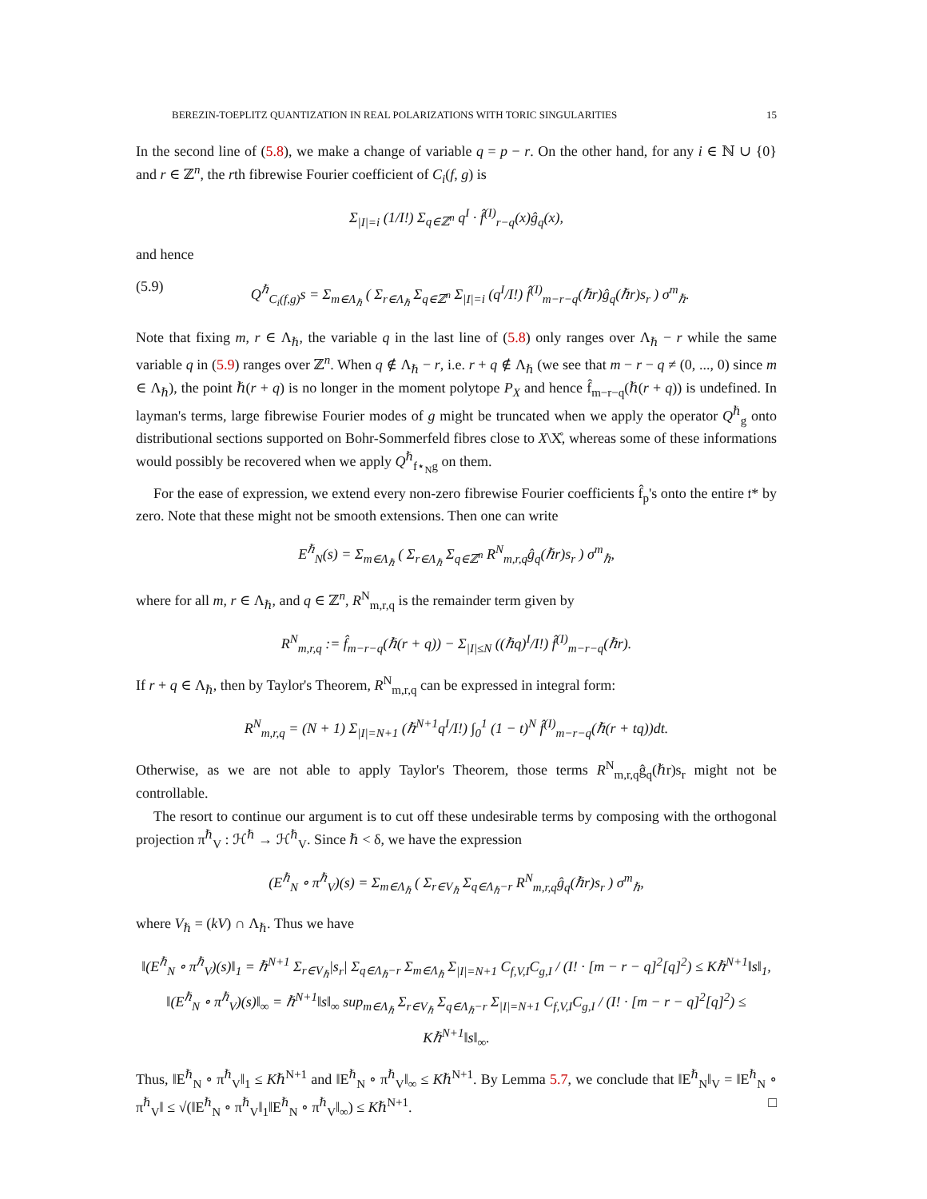BEREZIN-TOEPLITZ QUANTIZATION IN REAL POLARIZATIONS WITH TORIC SINGULARITIES 15
In the second line of (5.8), we make a change of variable q = p − r. On the other hand, for any i ∈ ℕ ∪ {0} and r ∈ ℤ<sup>n</sup>, the rth fibrewise Fourier coefficient of C<sub>i</sub>(f, g) is
Σ<sub>|I|=i</sub> (1/I!) Σ<sub>q∈ℤ<sup>n</sup></sub> q<sup>I</sup> · f̂<sup>(I)</sup><sub>r−q</sub>(x)ĝ<sub>q</sub>(x),
and hence
(5.9) Q<sup>ℏ</sup><sub>C<sub>i</sub>(f,g)</sub>s = Σ<sub>m∈Λ<sub>ℏ</sub></sub> ( Σ<sub>r∈Λ<sub>ℏ</sub></sub> Σ<sub>q∈ℤ<sup>n</sup></sub> Σ<sub>|I|=i</sub> (q<sup>I</sup>/I!) f̂<sup>(I)</sup><sub>m−r−q</sub>(ℏr)ĝ<sub>q</sub>(ℏr)s<sub>r</sub> ) σ<sup>m</sup><sub>ℏ</sub>.
Note that fixing m, r ∈ Λ<sub>ℏ</sub>, the variable q in the last line of (5.8) only ranges over Λ<sub>ℏ</sub> − r while the same variable q in (5.9) ranges over ℤ<sup>n</sup>. When q ∉ Λ<sub>ℏ</sub> − r, i.e. r + q ∉ Λ<sub>ℏ</sub> (we see that m − r − q ≠ (0, ..., 0) since m ∈ Λ<sub>ℏ</sub>), the point ℏ(r + q) is no longer in the moment polytope P<sub>X</sub> and hence f̂<sub>m−r−q</sub>(ℏ(r + q)) is undefined. In layman's terms, large fibrewise Fourier modes of g might be truncated when we apply the operator Q<sup>ℏ</sup><sub>g</sub> onto distributional sections supported on Bohr-Sommerfeld fibres close to X\X̊, whereas some of these informations would possibly be recovered when we apply Q<sup>ℏ</sup><sub>f⋆<sub>N</sub>g</sub> on them.
For the ease of expression, we extend every non-zero fibrewise Fourier coefficients f̂<sub>p</sub>'s onto the entire 𝔱* by zero. Note that these might not be smooth extensions. Then one can write
E<sup>ℏ</sup><sub>N</sub>(s) = Σ<sub>m∈Λ<sub>ℏ</sub></sub> ( Σ<sub>r∈Λ<sub>ℏ</sub></sub> Σ<sub>q∈ℤ<sup>n</sup></sub> R<sup>N</sup><sub>m,r,q</sub>ĝ<sub>q</sub>(ℏr)s<sub>r</sub> ) σ<sup>m</sup><sub>ℏ</sub>,
where for all m, r ∈ Λ<sub>ℏ</sub>, and q ∈ ℤ<sup>n</sup>, R<sup>N</sup><sub>m,r,q</sub> is the remainder term given by
R<sup>N</sup><sub>m,r,q</sub> := f̂<sub>m−r−q</sub>(ℏ(r + q)) − Σ<sub>|I|≤N</sub> ((ℏq)<sup>I</sup>/I!) f̂<sup>(I)</sup><sub>m−r−q</sub>(ℏr).
If r + q ∈ Λ<sub>ℏ</sub>, then by Taylor's Theorem, R<sup>N</sup><sub>m,r,q</sub> can be expressed in integral form:
R<sup>N</sup><sub>m,r,q</sub> = (N + 1) Σ<sub>|I|=N+1</sub> (ℏ<sup>N+1</sup>q<sup>I</sup>/I!) ∫<sub>0</sub><sup>1</sup> (1 − t)<sup>N</sup> f̂<sup>(I)</sup><sub>m−r−q</sub>(ℏ(r + tq))dt.
Otherwise, as we are not able to apply Taylor's Theorem, those terms R<sup>N</sup><sub>m,r,q</sub>ĝ<sub>q</sub>(ℏr)s<sub>r</sub> might not be controllable.
The resort to continue our argument is to cut off these undesirable terms by composing with the orthogonal projection π<sup>ℏ</sup><sub>V</sub> : ℋ<sup>ℏ</sup> → ℋ<sup>ℏ</sup><sub>V</sub>. Since ℏ < δ, we have the expression
(E<sup>ℏ</sup><sub>N</sub> ∘ π<sup>ℏ</sup><sub>V</sub>)(s) = Σ<sub>m∈Λ<sub>ℏ</sub></sub> ( Σ<sub>r∈V<sub>ℏ</sub></sub> Σ<sub>q∈Λ<sub>ℏ</sub>−r</sub> R<sup>N</sup><sub>m,r,q</sub>ĝ<sub>q</sub>(ℏr)s<sub>r</sub> ) σ<sup>m</sup><sub>ℏ</sub>,
where V<sub>ℏ</sub> = (kV) ∩ Λ<sub>ℏ</sub>. Thus we have
‖(E<sup>ℏ</sup><sub>N</sub> ∘ π<sup>ℏ</sup><sub>V</sub>)(s)‖<sub>1</sub> = ℏ<sup>N+1</sup> Σ<sub>r∈V<sub>ℏ</sub></sub>|s<sub>r</sub>| Σ<sub>q∈Λ<sub>ℏ</sub>−r</sub> Σ<sub>m∈Λ<sub>ℏ</sub></sub> Σ<sub>|I|=N+1</sub> C<sub>f,V,I</sub>C<sub>g,I</sub> / (I! · [m − r − q]<sup>2</sup>[q]<sup>2</sup>) ≤ Kℏ<sup>N+1</sup>‖s‖<sub>1</sub>,
‖(E<sup>ℏ</sup><sub>N</sub> ∘ π<sup>ℏ</sup><sub>V</sub>)(s)‖<sub>∞</sub> = ℏ<sup>N+1</sup>‖s‖<sub>∞</sub> sup<sub>m∈Λ<sub>ℏ</sub></sub> Σ<sub>r∈V<sub>ℏ</sub></sub> Σ<sub>q∈Λ<sub>ℏ</sub>−r</sub> Σ<sub>|I|=N+1</sub> C<sub>f,V,I</sub>C<sub>g,I</sub> / (I! · [m − r − q]<sup>2</sup>[q]<sup>2</sup>) ≤ Kℏ<sup>N+1</sup>‖s‖<sub>∞</sub>.
Thus, ‖E<sup>ℏ</sup><sub>N</sub> ∘ π<sup>ℏ</sup><sub>V</sub>‖<sub>1</sub> ≤ Kℏ<sup>N+1</sup> and ‖E<sup>ℏ</sup><sub>N</sub> ∘ π<sup>ℏ</sup><sub>V</sub>‖<sub>∞</sub> ≤ Kℏ<sup>N+1</sup>. By Lemma 5.7, we conclude that ‖E<sup>ℏ</sup><sub>N</sub>‖<sub>V</sub> = ‖E<sup>ℏ</sup><sub>N</sub> ∘ π<sup>ℏ</sup><sub>V</sub>‖ ≤ √(‖E<sup>ℏ</sup><sub>N</sub> ∘ π<sup>ℏ</sup><sub>V</sub>‖<sub>1</sub>‖E<sup>ℏ</sup><sub>N</sub> ∘ π<sup>ℏ</sup><sub>V</sub>‖<sub>∞</sub>) ≤ Kℏ<sup>N+1</sup>. □